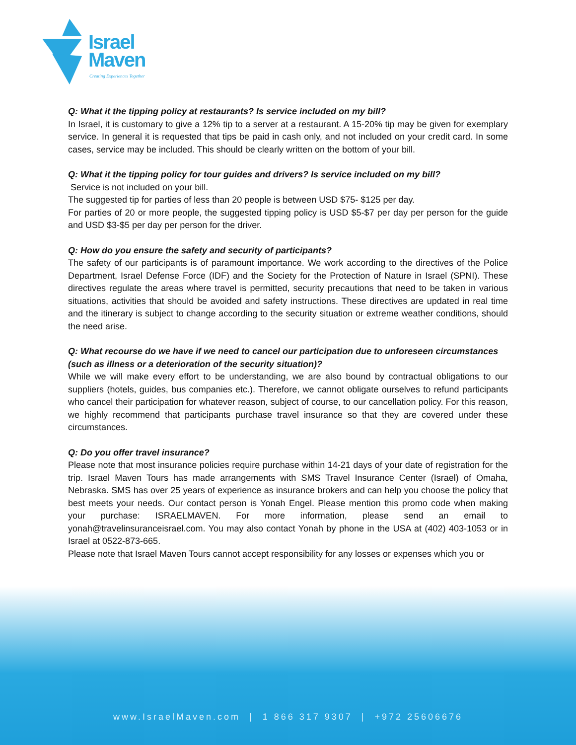Israel
Maven
Creating Experiences Together
Q: What it the tipping policy at restaurants? Is service included on my bill?
In Israel, it is customary to give a 12% tip to a server at a restaurant. A 15-20% tip may be given for exemplary service. In general it is requested that tips be paid in cash only, and not included on your credit card. In some cases, service may be included. This should be clearly written on the bottom of your bill.
Q: What it the tipping policy for tour guides and drivers? Is service included on my bill?
Service is not included on your bill.
The suggested tip for parties of less than 20 people is between USD $75- $125 per day.
For parties of 20 or more people, the suggested tipping policy is USD $5-$7 per day per person for the guide and USD $3-$5 per day per person for the driver.
Q: How do you ensure the safety and security of participants?
The safety of our participants is of paramount importance. We work according to the directives of the Police Department, Israel Defense Force (IDF) and the Society for the Protection of Nature in Israel (SPNI). These directives regulate the areas where travel is permitted, security precautions that need to be taken in various situations, activities that should be avoided and safety instructions. These directives are updated in real time and the itinerary is subject to change according to the security situation or extreme weather conditions, should the need arise.
Q: What recourse do we have if we need to cancel our participation due to unforeseen circumstances (such as illness or a deterioration of the security situation)?
While we will make every effort to be understanding, we are also bound by contractual obligations to our suppliers (hotels, guides, bus companies etc.). Therefore, we cannot obligate ourselves to refund participants who cancel their participation for whatever reason, subject of course, to our cancellation policy. For this reason, we highly recommend that participants purchase travel insurance so that they are covered under these circumstances.
Q: Do you offer travel insurance?
Please note that most insurance policies require purchase within 14-21 days of your date of registration for the trip. Israel Maven Tours has made arrangements with SMS Travel Insurance Center (Israel) of Omaha, Nebraska. SMS has over 25 years of experience as insurance brokers and can help you choose the policy that best meets your needs. Our contact person is Yonah Engel. Please mention this promo code when making your purchase: ISRAELMAVEN. For more information, please send an email to yonah@travelinsuranceisrael.com. You may also contact Yonah by phone in the USA at (402) 403-1053 or in Israel at 0522-873-665.
Please note that Israel Maven Tours cannot accept responsibility for any losses or expenses which you or
www.IsraelMaven.com | 1 866 317 9307 | +972 25606676